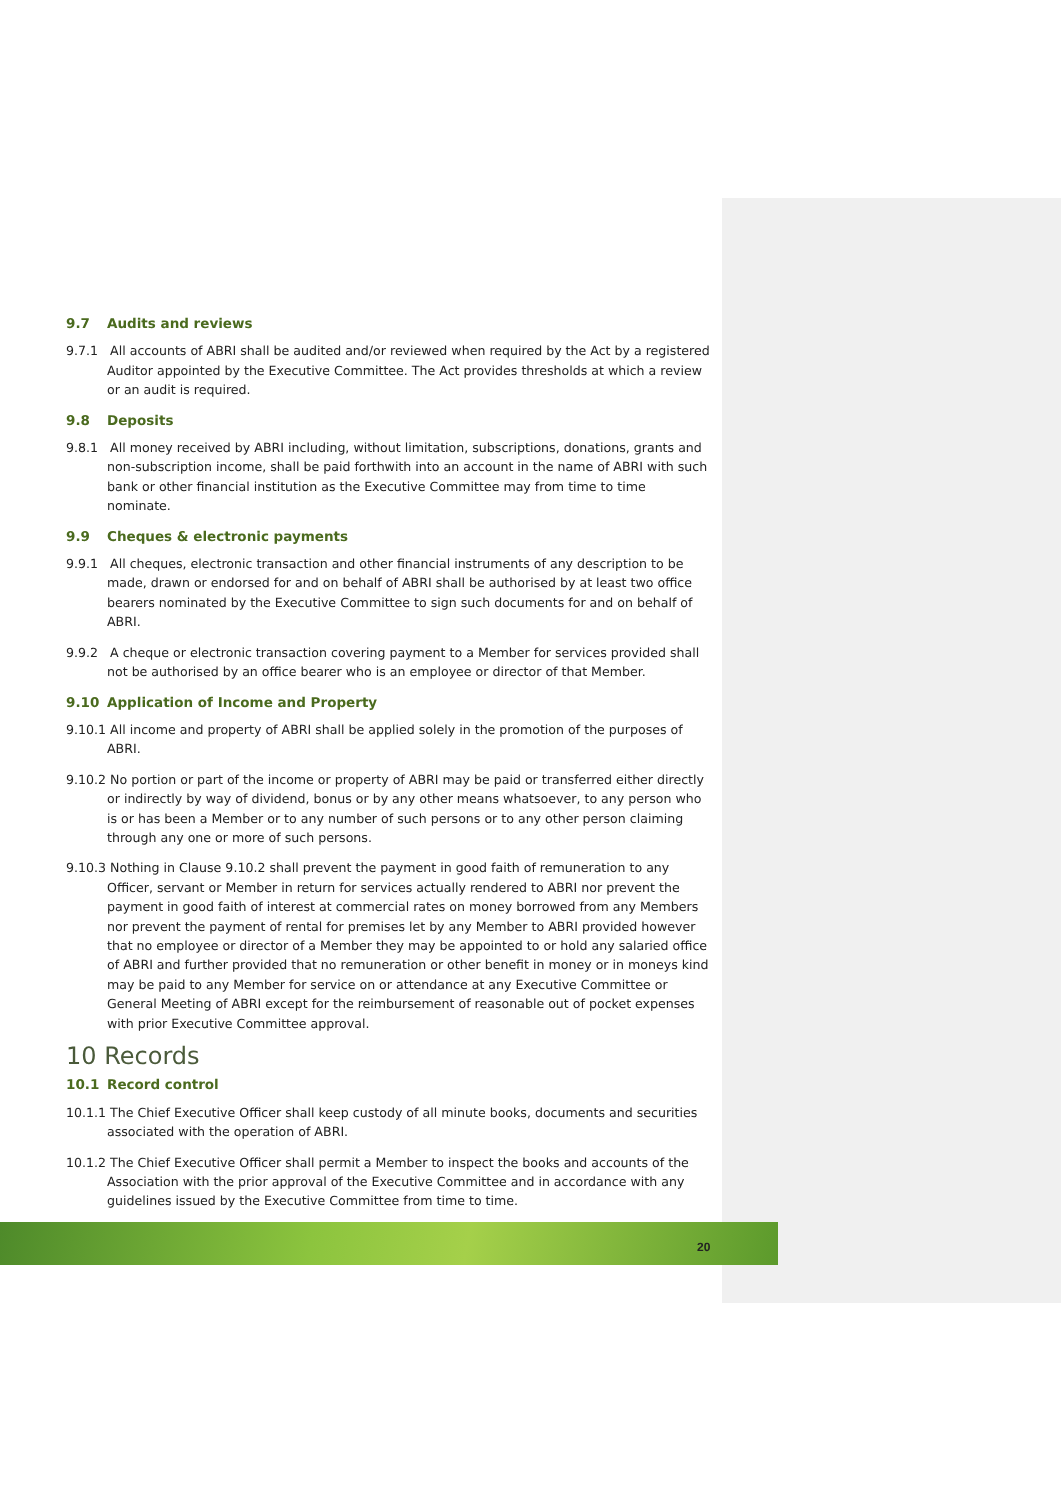9.7 Audits and reviews
9.7.1 All accounts of ABRI shall be audited and/or reviewed when required by the Act by a registered Auditor appointed by the Executive Committee. The Act provides thresholds at which a review or an audit is required.
9.8 Deposits
9.8.1 All money received by ABRI including, without limitation, subscriptions, donations, grants and non-subscription income, shall be paid forthwith into an account in the name of ABRI with such bank or other financial institution as the Executive Committee may from time to time nominate.
9.9 Cheques & electronic payments
9.9.1 All cheques, electronic transaction and other financial instruments of any description to be made, drawn or endorsed for and on behalf of ABRI shall be authorised by at least two office bearers nominated by the Executive Committee to sign such documents for and on behalf of ABRI.
9.9.2 A cheque or electronic transaction covering payment to a Member for services provided shall not be authorised by an office bearer who is an employee or director of that Member.
9.10 Application of Income and Property
9.10.1 All income and property of ABRI shall be applied solely in the promotion of the purposes of ABRI.
9.10.2 No portion or part of the income or property of ABRI may be paid or transferred either directly or indirectly by way of dividend, bonus or by any other means whatsoever, to any person who is or has been a Member or to any number of such persons or to any other person claiming through any one or more of such persons.
9.10.3 Nothing in Clause 9.10.2 shall prevent the payment in good faith of remuneration to any Officer, servant or Member in return for services actually rendered to ABRI nor prevent the payment in good faith of interest at commercial rates on money borrowed from any Members nor prevent the payment of rental for premises let by any Member to ABRI provided however that no employee or director of a Member they may be appointed to or hold any salaried office of ABRI and further provided that no remuneration or other benefit in money or in moneys kind may be paid to any Member for service on or attendance at any Executive Committee or General Meeting of ABRI except for the reimbursement of reasonable out of pocket expenses with prior Executive Committee approval.
10 Records
10.1 Record control
10.1.1 The Chief Executive Officer shall keep custody of all minute books, documents and securities associated with the operation of ABRI.
10.1.2 The Chief Executive Officer shall permit a Member to inspect the books and accounts of the Association with the prior approval of the Executive Committee and in accordance with any guidelines issued by the Executive Committee from time to time.
20